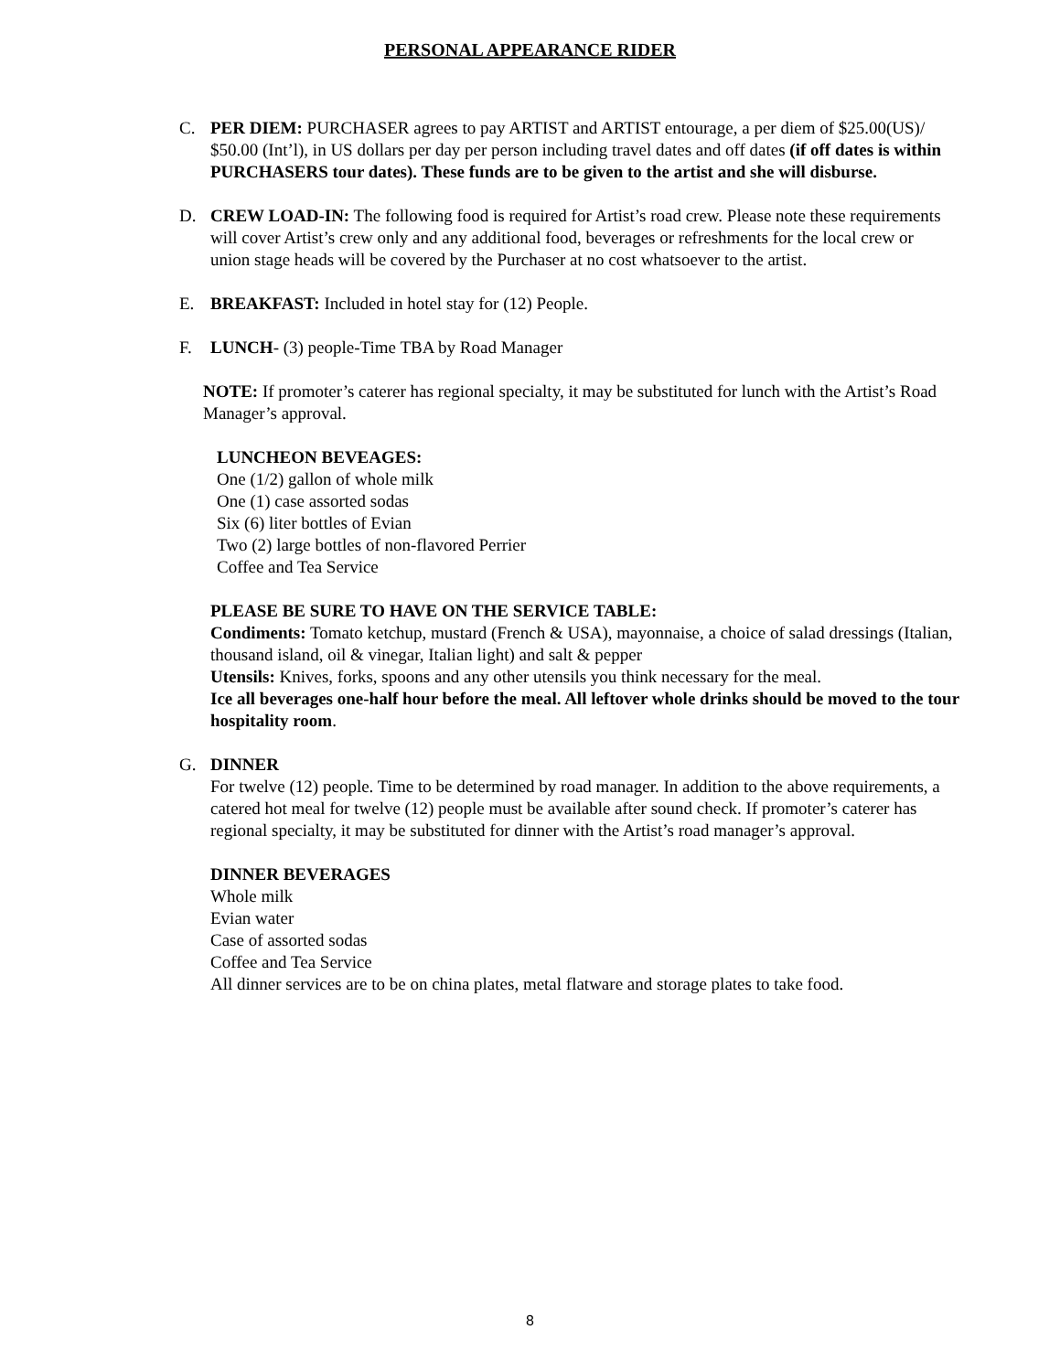PERSONAL APPEARANCE RIDER
C. PER DIEM: PURCHASER agrees to pay ARTIST and ARTIST entourage, a per diem of $25.00(US)/ $50.00 (Int’l), in US dollars per day per person including travel dates and off dates (if off dates is within PURCHASERS tour dates). These funds are to be given to the artist and she will disburse.
D. CREW LOAD-IN: The following food is required for Artist’s road crew. Please note these requirements will cover Artist’s crew only and any additional food, beverages or refreshments for the local crew or union stage heads will be covered by the Purchaser at no cost whatsoever to the artist.
E. BREAKFAST: Included in hotel stay for (12) People.
F. LUNCH- (3) people-Time TBA by Road Manager
NOTE: If promoter’s caterer has regional specialty, it may be substituted for lunch with the Artist’s Road Manager’s approval.
LUNCHEON BEVEAGES:
One (1/2) gallon of whole milk
One (1) case assorted sodas
Six (6) liter bottles of Evian
Two (2) large bottles of non-flavored Perrier
Coffee and Tea Service
PLEASE BE SURE TO HAVE ON THE SERVICE TABLE:
Condiments: Tomato ketchup, mustard (French & USA), mayonnaise, a choice of salad dressings (Italian, thousand island, oil & vinegar, Italian light) and salt & pepper
Utensils: Knives, forks, spoons and any other utensils you think necessary for the meal.
Ice all beverages one-half hour before the meal. All leftover whole drinks should be moved to the tour hospitality room.
G. DINNER
For twelve (12) people. Time to be determined by road manager. In addition to the above requirements, a catered hot meal for twelve (12) people must be available after sound check. If promoter’s caterer has regional specialty, it may be substituted for dinner with the Artist’s road manager’s approval.
DINNER BEVERAGES
Whole milk
Evian water
Case of assorted sodas
Coffee and Tea Service
All dinner services are to be on china plates, metal flatware and storage plates to take food.
8